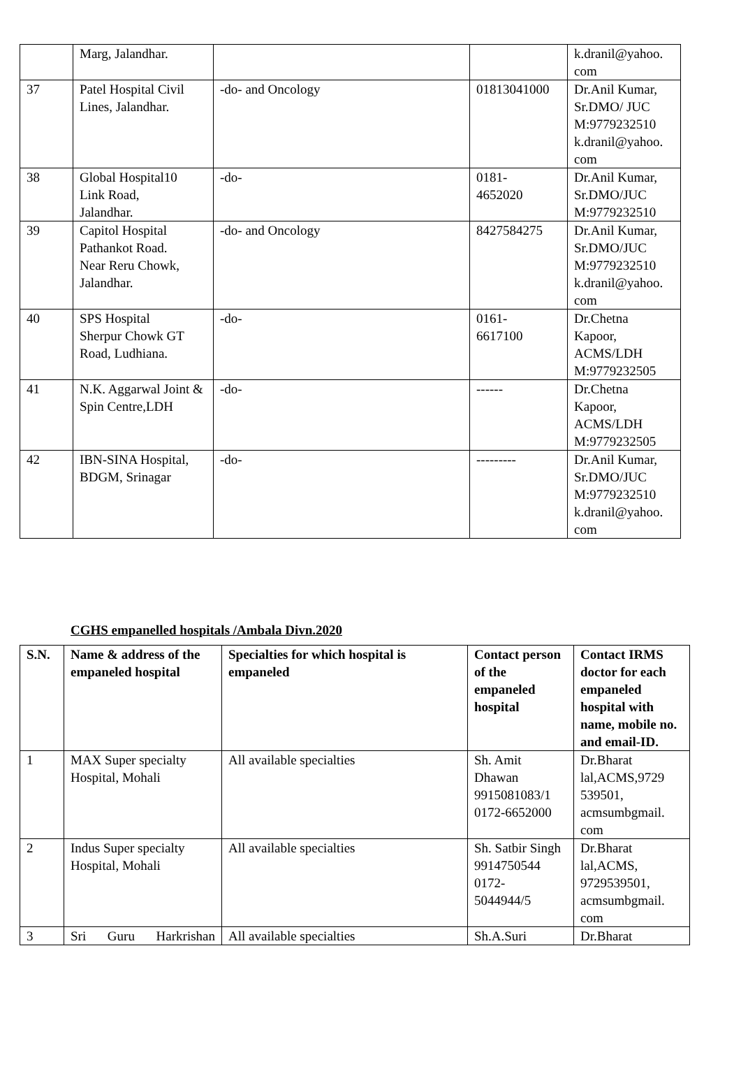| | Marg, Jalandhar. | | | k.dranil@yahoo. com |
| 37 | Patel Hospital Civil Lines, Jalandhar. | -do- and Oncology | 01813041000 | Dr.Anil Kumar, Sr.DMO/ JUC M:9779232510 k.dranil@yahoo. com |
| 38 | Global Hospital10 Link Road, Jalandhar. | -do- | 0181- 4652020 | Dr.Anil Kumar, Sr.DMO/JUC M:9779232510 |
| 39 | Capitol Hospital Pathankot Road. Near Reru Chowk, Jalandhar. | -do- and Oncology | 8427584275 | Dr.Anil Kumar, Sr.DMO/JUC M:9779232510 k.dranil@yahoo. com |
| 40 | SPS Hospital Sherpur Chowk GT Road, Ludhiana. | -do- | 0161- 6617100 | Dr.Chetna Kapoor, ACMS/LDH M:9779232505 |
| 41 | N.K. Aggarwal Joint & Spin Centre,LDH | -do- | ------ | Dr.Chetna Kapoor, ACMS/LDH M:9779232505 |
| 42 | IBN-SINA Hospital, BDGM, Srinagar | -do- | --------- | Dr.Anil Kumar, Sr.DMO/JUC M:9779232510 k.dranil@yahoo. com |
CGHS empanelled hospitals /Ambala Divn.2020
| S.N. | Name & address of the empaneled hospital | Specialties for which hospital is empaneled | Contact person of the empaneled hospital | Contact IRMS doctor for each empaneled hospital with name, mobile no. and email-ID. |
| --- | --- | --- | --- | --- |
| 1 | MAX Super specialty Hospital, Mohali | All available specialties | Sh. Amit Dhawan 9915081083/1 0172-6652000 | Dr.Bharat lal,ACMS,9729 539501, acmsumbgmail. com |
| 2 | Indus Super specialty Hospital, Mohali | All available specialties | Sh. Satbir Singh 9914750544 0172- 5044944/5 | Dr.Bharat lal,ACMS, 9729539501, acmsumbgmail. com |
| 3 | Sri Guru Harkrishan | All available specialties | Sh.A.Suri | Dr.Bharat |